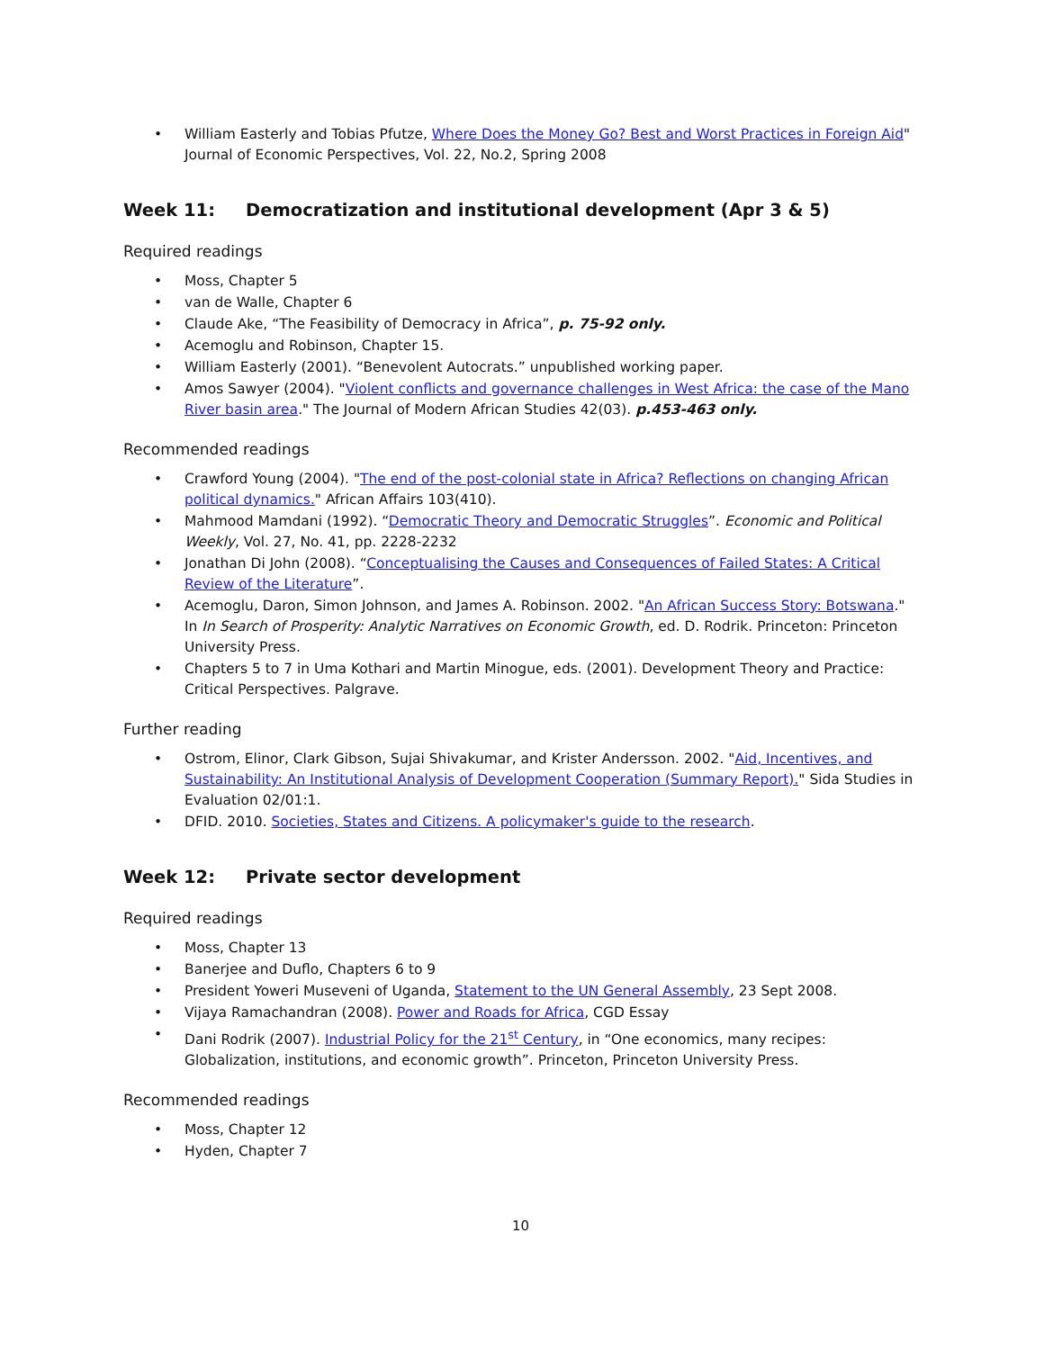• William Easterly and Tobias Pfutze, Where Does the Money Go? Best and Worst Practices in Foreign Aid" Journal of Economic Perspectives, Vol. 22, No.2, Spring 2008
Week 11: Democratization and institutional development (Apr 3 & 5)
Required readings
• Moss, Chapter 5
• van de Walle, Chapter 6
• Claude Ake, “The Feasibility of Democracy in Africa”, p. 75-92 only.
• Acemoglu and Robinson, Chapter 15.
• William Easterly (2001). “Benevolent Autocrats.” unpublished working paper.
• Amos Sawyer (2004). "Violent conflicts and governance challenges in West Africa: the case of the Mano River basin area." The Journal of Modern African Studies 42(03). p.453-463 only.
Recommended readings
• Crawford Young (2004). "The end of the post-colonial state in Africa? Reflections on changing African political dynamics." African Affairs 103(410).
• Mahmood Mamdani (1992). “Democratic Theory and Democratic Struggles”. Economic and Political Weekly, Vol. 27, No. 41, pp. 2228-2232
• Jonathan Di John (2008). “Conceptualising the Causes and Consequences of Failed States: A Critical Review of the Literature”.
• Acemoglu, Daron, Simon Johnson, and James A. Robinson. 2002. "An African Success Story: Botswana." In In Search of Prosperity: Analytic Narratives on Economic Growth, ed. D. Rodrik. Princeton: Princeton University Press.
• Chapters 5 to 7 in Uma Kothari and Martin Minogue, eds. (2001). Development Theory and Practice: Critical Perspectives. Palgrave.
Further reading
• Ostrom, Elinor, Clark Gibson, Sujai Shivakumar, and Krister Andersson. 2002. "Aid, Incentives, and Sustainability: An Institutional Analysis of Development Cooperation (Summary Report)." Sida Studies in Evaluation 02/01:1.
• DFID. 2010. Societies, States and Citizens. A policymaker's guide to the research.
Week 12: Private sector development
Required readings
• Moss, Chapter 13
• Banerjee and Duflo, Chapters 6 to 9
• President Yoweri Museveni of Uganda, Statement to the UN General Assembly, 23 Sept 2008.
• Vijaya Ramachandran (2008). Power and Roads for Africa, CGD Essay
• Dani Rodrik (2007). Industrial Policy for the 21<sup>st</sup> Century, in “One economics, many recipes: Globalization, institutions, and economic growth”. Princeton, Princeton University Press.
Recommended readings
• Moss, Chapter 12
• Hyden, Chapter 7
10